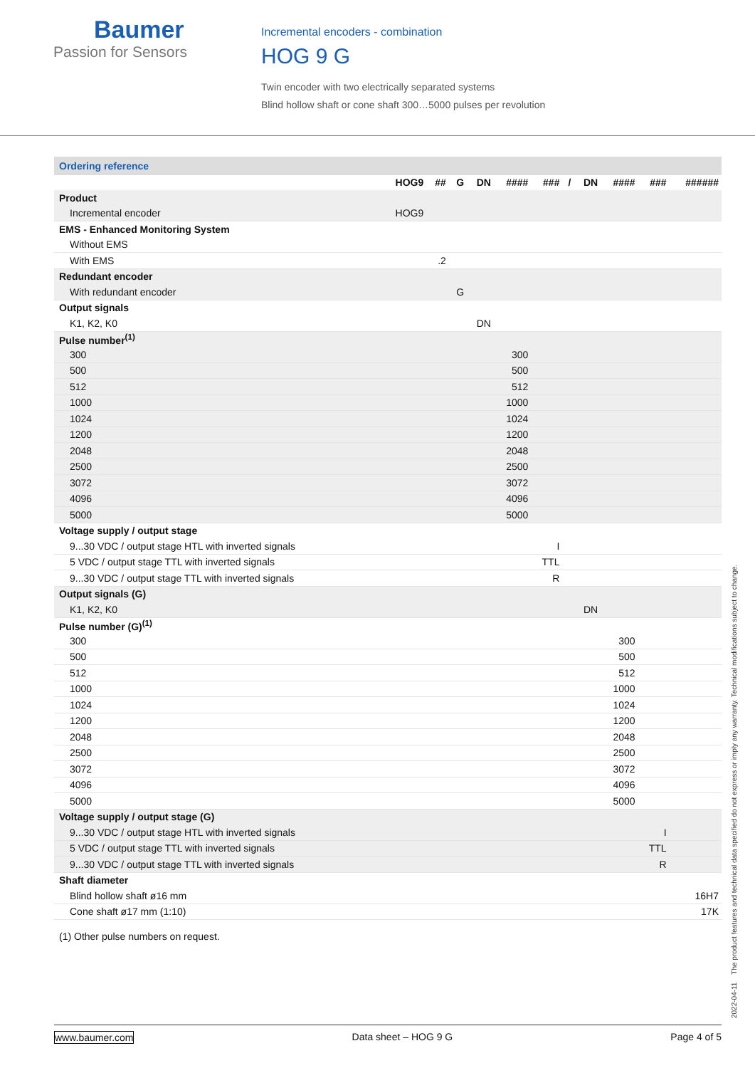Baumer
Passion for Sensors
Incremental encoders - combination
HOG 9 G
Twin encoder with two electrically separated systems
Blind hollow shaft or cone shaft 300…5000 pulses per revolution
| Ordering reference | | | | | | | | | | | |
| --- | --- | --- | --- | --- | --- | --- | --- | --- | --- | --- | --- |
| | HOG9 | ## | G | DN | #### | ### | / | DN | #### | ### | ###### |
| Product | | | | | | | | | | | |
| Incremental encoder | HOG9 | | | | | | | | | | |
| EMS - Enhanced Monitoring System | | | | | | | | | | | |
| Without EMS | | | | | | | | | | | |
| With EMS | | .2 | | | | | | | | | |
| Redundant encoder | | | | | | | | | | | |
| With redundant encoder | | | G | | | | | | | | |
| Output signals | | | | | | | | | | | |
| K1, K2, K0 | | | | DN | | | | | | | |
| Pulse number<sup>(1)</sup> | | | | | | | | | | | |
| 300 | | | | | 300 | | | | | | |
| 500 | | | | | 500 | | | | | | |
| 512 | | | | | 512 | | | | | | |
| 1000 | | | | | 1000 | | | | | | |
| 1024 | | | | | 1024 | | | | | | |
| 1200 | | | | | 1200 | | | | | | |
| 2048 | | | | | 2048 | | | | | | |
| 2500 | | | | | 2500 | | | | | | |
| 3072 | | | | | 3072 | | | | | | |
| 4096 | | | | | 4096 | | | | | | |
| 5000 | | | | | 5000 | | | | | | |
| Voltage supply / output stage | | | | | | | | | | | |
| 9...30 VDC / output stage HTL with inverted signals | | | | | | I | | | | | |
| 5 VDC / output stage TTL with inverted signals | | | | | | TTL | | | | | |
| 9...30 VDC / output stage TTL with inverted signals | | | | | | R | | | | | |
| Output signals (G) | | | | | | | | | | | |
| K1, K2, K0 | | | | | | | | DN | | | |
| Pulse number (G)<sup>(1)</sup> | | | | | | | | | | | |
| 300 | | | | | | | | | 300 | | |
| 500 | | | | | | | | | 500 | | |
| 512 | | | | | | | | | 512 | | |
| 1000 | | | | | | | | | 1000 | | |
| 1024 | | | | | | | | | 1024 | | |
| 1200 | | | | | | | | | 1200 | | |
| 2048 | | | | | | | | | 2048 | | |
| 2500 | | | | | | | | | 2500 | | |
| 3072 | | | | | | | | | 3072 | | |
| 4096 | | | | | | | | | 4096 | | |
| 5000 | | | | | | | | | 5000 | | |
| Voltage supply / output stage (G) | | | | | | | | | | | |
| 9...30 VDC / output stage HTL with inverted signals | | | | | | | | | | I | |
| 5 VDC / output stage TTL with inverted signals | | | | | | | | | | TTL | |
| 9...30 VDC / output stage TTL with inverted signals | | | | | | | | | | R | |
| Shaft diameter | | | | | | | | | | | |
| Blind hollow shaft ø16 mm | | | | | | | | | | | 16H7 |
| Cone shaft ø17 mm (1:10) | | | | | | | | | | | 17K |
(1) Other pulse numbers on request.
www.baumer.com Data sheet – HOG 9 G Page 4 of 5
2022-04-11 The product features and technical data specified do not express or imply any warranty. Technical modifications subject to change.